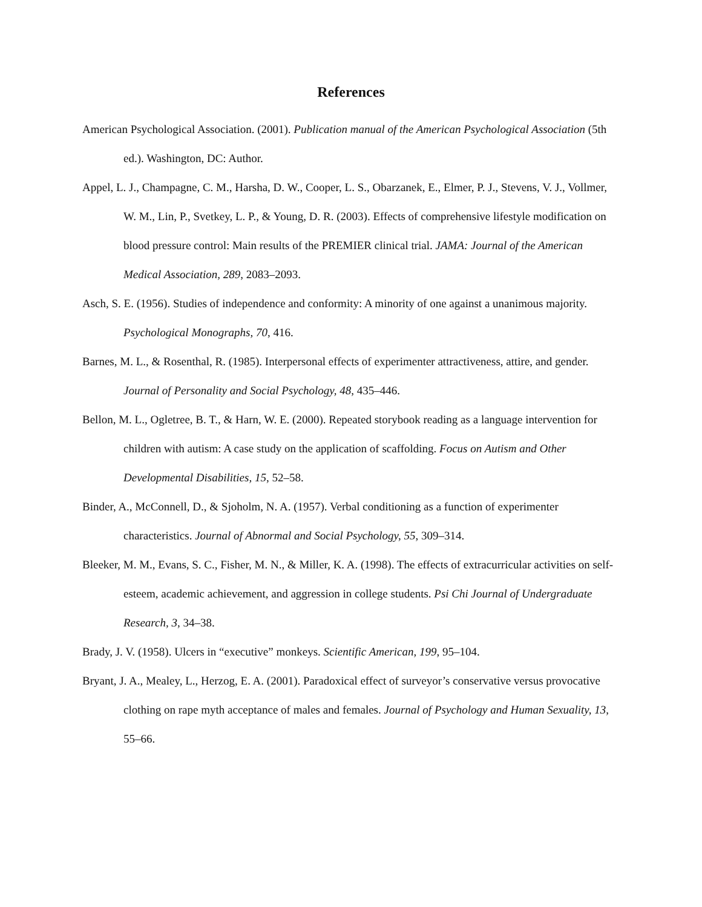References
American Psychological Association. (2001). Publication manual of the American Psychological Association (5th ed.). Washington, DC: Author.
Appel, L. J., Champagne, C. M., Harsha, D. W., Cooper, L. S., Obarzanek, E., Elmer, P. J., Stevens, V. J., Vollmer, W. M., Lin, P., Svetkey, L. P., & Young, D. R. (2003). Effects of comprehensive lifestyle modification on blood pressure control: Main results of the PREMIER clinical trial. JAMA: Journal of the American Medical Association, 289, 2083–2093.
Asch, S. E. (1956). Studies of independence and conformity: A minority of one against a unanimous majority. Psychological Monographs, 70, 416.
Barnes, M. L., & Rosenthal, R. (1985). Interpersonal effects of experimenter attractiveness, attire, and gender. Journal of Personality and Social Psychology, 48, 435–446.
Bellon, M. L., Ogletree, B. T., & Harn, W. E. (2000). Repeated storybook reading as a language intervention for children with autism: A case study on the application of scaffolding. Focus on Autism and Other Developmental Disabilities, 15, 52–58.
Binder, A., McConnell, D., & Sjoholm, N. A. (1957). Verbal conditioning as a function of experimenter characteristics. Journal of Abnormal and Social Psychology, 55, 309–314.
Bleeker, M. M., Evans, S. C., Fisher, M. N., & Miller, K. A. (1998). The effects of extracurricular activities on self-esteem, academic achievement, and aggression in college students. Psi Chi Journal of Undergraduate Research, 3, 34–38.
Brady, J. V. (1958). Ulcers in “executive” monkeys. Scientific American, 199, 95–104.
Bryant, J. A., Mealey, L., Herzog, E. A. (2001). Paradoxical effect of surveyor’s conservative versus provocative clothing on rape myth acceptance of males and females. Journal of Psychology and Human Sexuality, 13, 55–66.